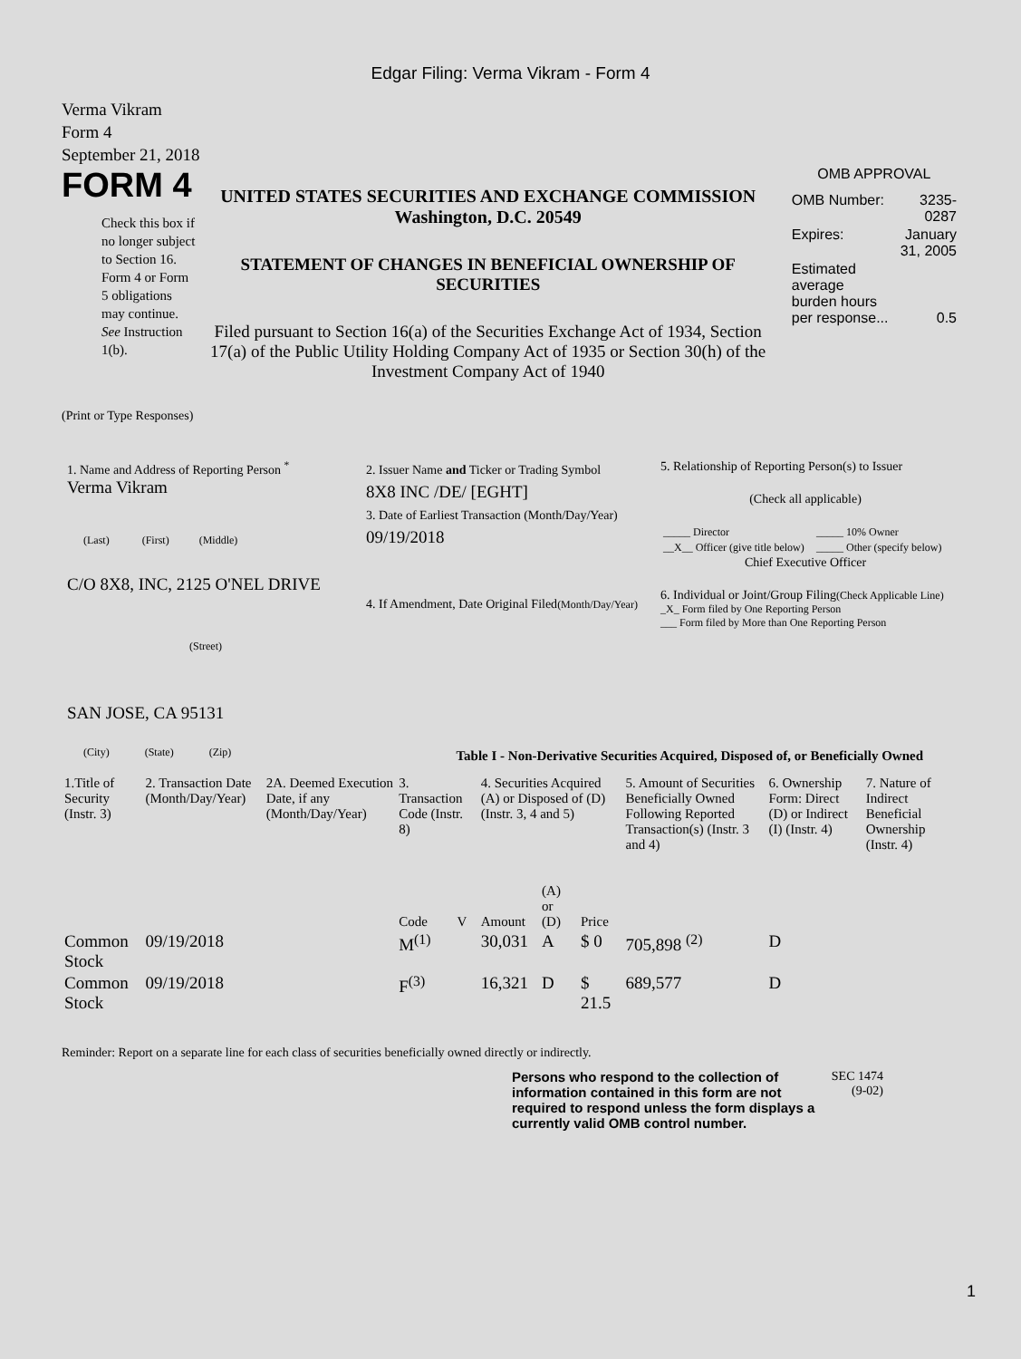Edgar Filing: Verma Vikram - Form 4
Verma Vikram
Form 4
September 21, 2018
FORM 4
Check this box if no longer subject to Section 16. Form 4 or Form 5 obligations may continue. See Instruction 1(b).
UNITED STATES SECURITIES AND EXCHANGE COMMISSION
Washington, D.C. 20549
STATEMENT OF CHANGES IN BENEFICIAL OWNERSHIP OF SECURITIES
Filed pursuant to Section 16(a) of the Securities Exchange Act of 1934, Section 17(a) of the Public Utility Holding Company Act of 1935 or Section 30(h) of the Investment Company Act of 1940
OMB APPROVAL
| OMB Number: | 3235-0287 |
| Expires: | January 31, 2005 |
| Estimated average burden hours per response... | 0.5 |
(Print or Type Responses)
1. Name and Address of Reporting Person <sup>*</sup>
Verma Vikram
(Last) (First) (Middle)
C/O 8X8, INC, 2125 O'NEL DRIVE
(Street)
SAN JOSE, CA 95131
(City) (State) (Zip)
2. Issuer Name and Ticker or Trading Symbol
8X8 INC /DE/ [EGHT]
3. Date of Earliest Transaction (Month/Day/Year)
09/19/2018
4. If Amendment, Date Original Filed(Month/Day/Year)
5. Relationship of Reporting Person(s) to Issuer
(Check all applicable)
| _____ Director | _____ 10% Owner |
| __X__ Officer (give title below) | _____ Other (specify below) |
Chief Executive Officer
6. Individual or Joint/Group Filing(Check Applicable Line)
_X_ Form filed by One Reporting Person
___ Form filed by More than One Reporting Person
Table I - Non-Derivative Securities Acquired, Disposed of, or Beneficially Owned
| 1.Title of Security (Instr. 3) | 2. Transaction Date (Month/Day/Year) | 2A. Deemed Execution Date, if any (Month/Day/Year) | 3. Transaction Code (Instr. 8) | | 4. Securities Acquired (A) or Disposed of (D) (Instr. 3, 4 and 5) | | | 5. Amount of Securities Beneficially Owned Following Reported Transaction(s) (Instr. 3 and 4) | 6. Ownership Form: Direct (D) or Indirect (I) (Instr. 4) | 7. Nature of Indirect Beneficial Ownership (Instr. 4) |
| --- | --- | --- | --- | --- | --- | --- | --- | --- | --- | --- |
| | | | Code | V | Amount | (A) or (D) | Price | | | |
| Common Stock | 09/19/2018 | | M<sup>(1)</sup> | | 30,031 | A | $ 0 | 705,898 <sup>(2)</sup> | D | |
| Common Stock | 09/19/2018 | | F<sup>(3)</sup> | | 16,321 | D | $ 21.5 | 689,577 | D | |
Reminder: Report on a separate line for each class of securities beneficially owned directly or indirectly.
Persons who respond to the collection of information contained in this form are not required to respond unless the form displays a currently valid OMB control number.
SEC 1474 (9-02)
1